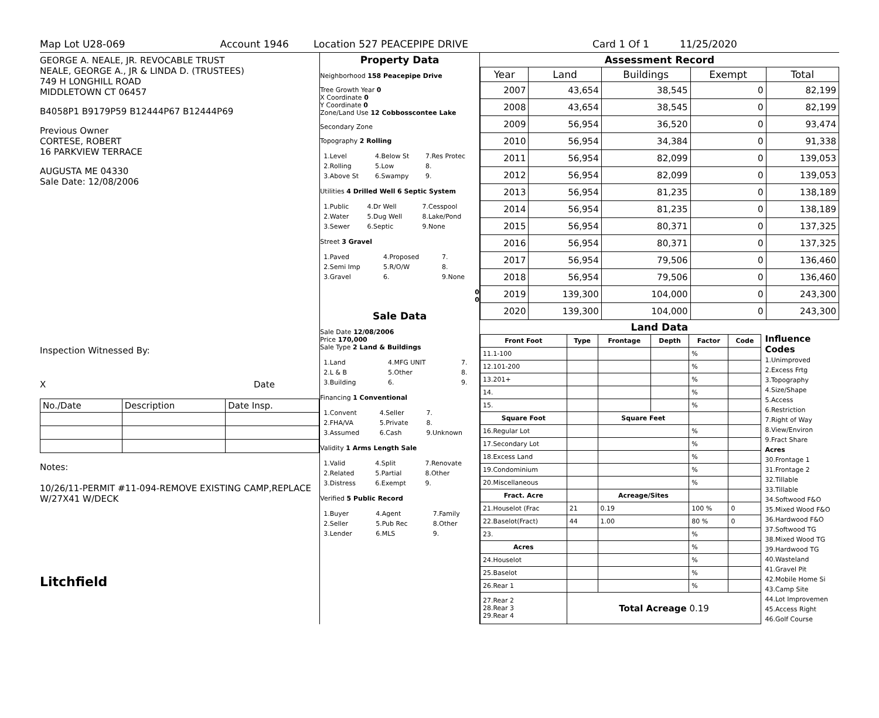Map Lot U28-069 Account 1946 Location 527 PEACEPIPE DRIVE Card 1 Of 1 11/25/2020
GEORGE A. NEALE, JR. REVOCABLE TRUST
NEALE, GEORGE A., JR & LINDA D. (TRUSTEES)
749 H LONGHILL ROAD
MIDDLETOWN CT 06457
B4058P1 B9179P59 B12444P67 B12444P69
Previous Owner
CORTESE, ROBERT
16 PARKVIEW TERRACE
AUGUSTA ME 04330
Sale Date: 12/08/2006
Inspection Witnessed By:
X Date
| No./Date | Description | Date Insp. |
Notes:
10/26/11-PERMIT #11-094-REMOVE EXISTING CAMP,REPLACE W/27X41 W/DECK
Litchfield
Property Data
Neighborhood 158 Peacepipe Drive
Tree Growth Year 0
X Coordinate 0
Y Coordinate 0
Zone/Land Use 12 Cobbosscontee Lake
Secondary Zone
Topography 2 Rolling
| 1.Level | 4.Below St | 7.Res Protec |
| 2.Rolling | 5.Low | 8. |
| 3.Above St | 6.Swampy | 9. |
Utilities 4 Drilled Well 6 Septic System
| 1.Public | 4.Dr Well | 7.Cesspool |
| 2.Water | 5.Dug Well | 8.Lake/Pond |
| 3.Sewer | 6.Septic | 9.None |
Street 3 Gravel
| 1.Paved | 4.Proposed | 7. |
| 2.Semi Imp | 5.R/O/W | 8. |
| 3.Gravel | 6. | 9.None |
0
0
Sale Data
Sale Date 12/08/2006
Price 170,000
Sale Type 2 Land & Buildings
| 1.Land | 4.MFG UNIT | 7. |
| 2.L & B | 5.Other | 8. |
| 3.Building | 6. | 9. |
Financing 1 Conventional
| 1.Convent | 4.Seller | 7. |
| 2.FHA/VA | 5.Private | 8. |
| 3.Assumed | 6.Cash | 9.Unknown |
Validity 1 Arms Length Sale
| 1.Valid | 4.Split | 7.Renovate |
| 2.Related | 5.Partial | 8.Other |
| 3.Distress | 6.Exempt | 9. |
Verified 5 Public Record
| 1.Buyer | 4.Agent | 7.Family |
| 2.Seller | 5.Pub Rec | 8.Other |
| 3.Lender | 6.MLS | 9. |
Assessment Record
| Year | Land | Buildings | Exempt | Total |
| --- | --- | --- | --- | --- |
| 2007 | 43,654 | 38,545 | 0 | 82,199 |
| 2008 | 43,654 | 38,545 | 0 | 82,199 |
| 2009 | 56,954 | 36,520 | 0 | 93,474 |
| 2010 | 56,954 | 34,384 | 0 | 91,338 |
| 2011 | 56,954 | 82,099 | 0 | 139,053 |
| 2012 | 56,954 | 82,099 | 0 | 139,053 |
| 2013 | 56,954 | 81,235 | 0 | 138,189 |
| 2014 | 56,954 | 81,235 | 0 | 138,189 |
| 2015 | 56,954 | 80,371 | 0 | 137,325 |
| 2016 | 56,954 | 80,371 | 0 | 137,325 |
| 2017 | 56,954 | 79,506 | 0 | 136,460 |
| 2018 | 56,954 | 79,506 | 0 | 136,460 |
| 2019 | 139,300 | 104,000 | 0 | 243,300 |
| 2020 | 139,300 | 104,000 | 0 | 243,300 |
Land Data
| Front Foot | Type | Frontage | Depth | Factor | Code |
| --- | --- | --- | --- | --- | --- |
| 11.1-100 | | | | % | |
| 12.101-200 | | | | % | |
| 13.201+ | | | | % | |
| 14. | | | | % | |
| 15. | | | | % | |
| Square Foot | | Square Feet | | | |
| 16.Regular Lot | | | | % | |
| 17.Secondary Lot | | | | % | |
| 18.Excess Land | | | | % | |
| 19.Condominium | | | | % | |
| 20.Miscellaneous | | | | % | |
| Fract. Acre | | Acreage/Sites | | | |
| 21.Houselot (Frac | 21 | 0.19 | | 100 % | 0 |
| 22.Baselot(Fract) | 44 | 1.00 | | 80 % | 0 |
| 23. | | | | % | |
| Acres | | | | % | |
| 24.Houselot | | | | % | |
| 25.Baselot | | | | % | |
| 26.Rear 1 | | | | % | |
| 27.Rear 2 28.Rear 3 29.Rear 4 | Total Acreage 0.19 | | | | |
Influence Codes
1.Unimproved
2.Excess Frtg
3.Topography
4.Size/Shape
5.Access
6.Restriction
7.Right of Way
8.View/Environ
9.Fract Share
Acres
30.Frontage 1
31.Frontage 2
32.Tillable
33.Tillable
34.Softwood F&O
35.Mixed Wood F&O
36.Hardwood F&O
37.Softwood TG
38.Mixed Wood TG
39.Hardwood TG
40.Wasteland
41.Gravel Pit
42.Mobile Home Si
43.Camp Site
44.Lot Improvemen
45.Access Right
46.Golf Course